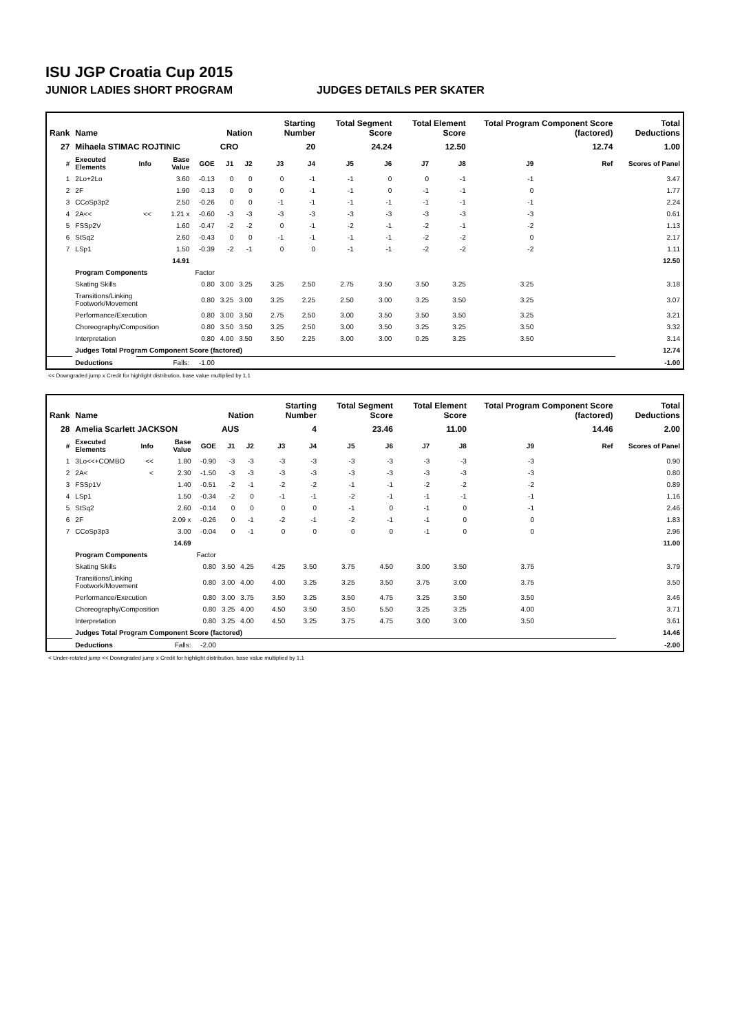ISU JGP Croatia Cup 2015
JUNIOR LADIES SHORT PROGRAM JUDGES DETAILS PER SKATER
| Rank | Name | | | | Nation | | Starting Number | | Total Segment Score | | Total Element Score | | Total Program Component Score (factored) | | | Total Deductions |
| --- | --- | --- | --- | --- | --- | --- | --- | --- | --- | --- | --- | --- | --- | --- | --- | --- |
| 27 | Mihaela STIMAC ROJTINIC | | | | CRO | | 20 | | 24.24 | | 12.50 | | 12.74 | | | 1.00 |
| # | Executed Elements | Info | Base Value | GOE | J1 | J2 | J3 | J4 | J5 | J6 | J7 | J8 | J9 | | Ref | Scores of Panel |
| 1 | 2Lo+2Lo | | 3.60 | -0.13 | 0 | 0 | 0 | -1 | -1 | 0 | 0 | -1 | -1 | | | 3.47 |
| 2 | 2F | | 1.90 | -0.13 | 0 | 0 | 0 | -1 | -1 | 0 | -1 | -1 | 0 | | | 1.77 |
| 3 | CCoSp3p2 | | 2.50 | -0.26 | 0 | 0 | -1 | -1 | -1 | -1 | -1 | -1 | -1 | | | 2.24 |
| 4 | 2A<< | << | 1.21 x | -0.60 | -3 | -3 | -3 | -3 | -3 | -3 | -3 | -3 | -3 | | | 0.61 |
| 5 | FSSp2V | | 1.60 | -0.47 | -2 | -2 | 0 | -1 | -2 | -1 | -2 | -1 | -2 | | | 1.13 |
| 6 | StSq2 | | 2.60 | -0.43 | 0 | 0 | -1 | -1 | -1 | -1 | -2 | -2 | 0 | | | 2.17 |
| 7 | LSp1 | | 1.50 | -0.39 | -2 | -1 | 0 | 0 | -1 | -1 | -2 | -2 | -2 | | | 1.11 |
| | | | 14.91 | | | | | | | | | | | | | 12.50 |
| | Program Components | | | Factor | | | | | | | | | | | | |
| | Skating Skills | | | 0.80 | 3.00 | 3.25 | 3.25 | 2.50 | 2.75 | 3.50 | 3.50 | 3.25 | 3.25 | | | 3.18 |
| | Transitions/Linking Footwork/Movement | | | 0.80 | 3.25 | 3.00 | 3.25 | 2.25 | 2.50 | 3.00 | 3.25 | 3.50 | 3.25 | | | 3.07 |
| | Performance/Execution | | | 0.80 | 3.00 | 3.50 | 2.75 | 2.50 | 3.00 | 3.50 | 3.50 | 3.50 | 3.25 | | | 3.21 |
| | Choreography/Composition | | | 0.80 | 3.50 | 3.50 | 3.25 | 2.50 | 3.00 | 3.50 | 3.25 | 3.25 | 3.50 | | | 3.32 |
| | Interpretation | | | 0.80 | 4.00 | 3.50 | 3.50 | 2.25 | 3.00 | 3.00 | 0.25 | 3.25 | 3.50 | | | 3.14 |
| | Judges Total Program Component Score (factored) | | | | | | | | | | | | | | | 12.74 |
| | Deductions | | Falls: | -1.00 | | | | | | | | | | | | -1.00 |
<< Downgraded jump x Credit for highlight distribution, base value multiplied by 1.1
| Rank | Name | | | | Nation | | Starting Number | | Total Segment Score | | Total Element Score | | Total Program Component Score (factored) | | | Total Deductions |
| --- | --- | --- | --- | --- | --- | --- | --- | --- | --- | --- | --- | --- | --- | --- | --- | --- |
| 28 | Amelia Scarlett JACKSON | | | | AUS | | 4 | | 23.46 | | 11.00 | | 14.46 | | | 2.00 |
| # | Executed Elements | Info | Base Value | GOE | J1 | J2 | J3 | J4 | J5 | J6 | J7 | J8 | J9 | | Ref | Scores of Panel |
| 1 | 3Lo<<+COMBO | << | 1.80 | -0.90 | -3 | -3 | -3 | -3 | -3 | -3 | -3 | -3 | -3 | | | 0.90 |
| 2 | 2A< | < | 2.30 | -1.50 | -3 | -3 | -3 | -3 | -3 | -3 | -3 | -3 | -3 | | | 0.80 |
| 3 | FSSp1V | | 1.40 | -0.51 | -2 | -1 | -2 | -2 | -1 | -1 | -2 | -2 | -2 | | | 0.89 |
| 4 | LSp1 | | 1.50 | -0.34 | -2 | 0 | -1 | -1 | -2 | -1 | -1 | -1 | -1 | | | 1.16 |
| 5 | StSq2 | | 2.60 | -0.14 | 0 | 0 | 0 | 0 | -1 | 0 | -1 | 0 | -1 | | | 2.46 |
| 6 | 2F | | 2.09 x | -0.26 | 0 | -1 | -2 | -1 | -2 | -1 | -1 | 0 | 0 | | | 1.83 |
| 7 | CCoSp3p3 | | 3.00 | -0.04 | 0 | -1 | 0 | 0 | 0 | 0 | -1 | 0 | 0 | | | 2.96 |
| | | | 14.69 | | | | | | | | | | | | | 11.00 |
| | Program Components | | | Factor | | | | | | | | | | | | |
| | Skating Skills | | | 0.80 | 3.50 | 4.25 | 4.25 | 3.50 | 3.75 | 4.50 | 3.00 | 3.50 | 3.75 | | | 3.79 |
| | Transitions/Linking Footwork/Movement | | | 0.80 | 3.00 | 4.00 | 4.00 | 3.25 | 3.25 | 3.50 | 3.75 | 3.00 | 3.75 | | | 3.50 |
| | Performance/Execution | | | 0.80 | 3.00 | 3.75 | 3.50 | 3.25 | 3.50 | 4.75 | 3.25 | 3.50 | 3.50 | | | 3.46 |
| | Choreography/Composition | | | 0.80 | 3.25 | 4.00 | 4.50 | 3.50 | 3.50 | 5.50 | 3.25 | 3.25 | 4.00 | | | 3.71 |
| | Interpretation | | | 0.80 | 3.25 | 4.00 | 4.50 | 3.25 | 3.75 | 4.75 | 3.00 | 3.00 | 3.50 | | | 3.61 |
| | Judges Total Program Component Score (factored) | | | | | | | | | | | | | | | 14.46 |
| | Deductions | | Falls: | -2.00 | | | | | | | | | | | | -2.00 |
< Under-rotated jump << Downgraded jump x Credit for highlight distribution, base value multiplied by 1.1